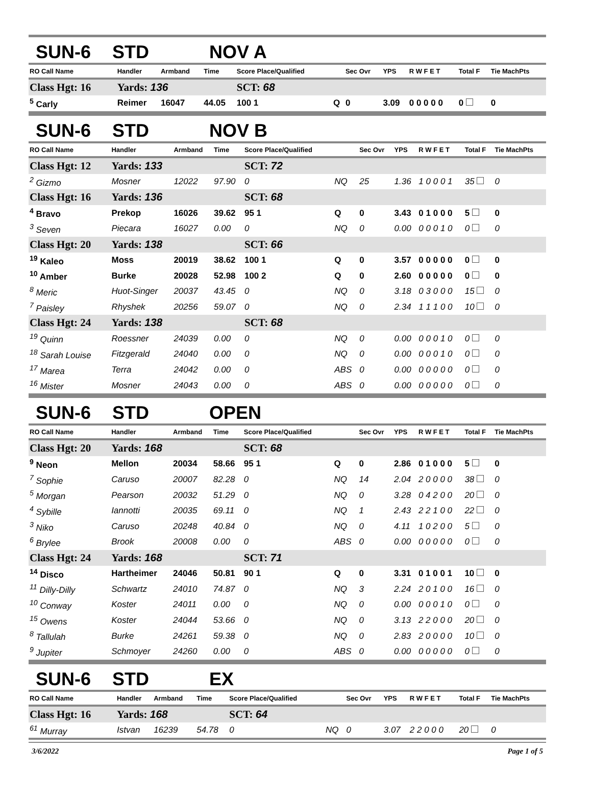SUN-6 STD NOV A
| RO Call Name | Handler | Armband | Time | Score Place/Qualified | | Sec Ovr | YPS | R W F E T | Total F | Tie MachPts |
| --- | --- | --- | --- | --- | --- | --- | --- | --- | --- | --- |
| Class Hgt: 16 | Yards: 136 | | | SCT: 68 | | | | | | |
| <sup>5</sup> Carly | Reimer | 16047 | 44.05 | 100 1 | Q | 0 | 3.09 | 0 0 0 0 0 | 0 | 0 |
SUN-6 STD NOV B
| RO Call Name | Handler | Armband | Time | Score Place/Qualified | | Sec Ovr | YPS | R W F E T | Total F | Tie MachPts |
| --- | --- | --- | --- | --- | --- | --- | --- | --- | --- | --- |
| Class Hgt: 12 | Yards: 133 | | | SCT: 72 | | | | | | |
| <sup>2</sup> Gizmo | Mosner | 12022 | 97.90 | 0 | NQ | 25 | 1.36 | 1 0 0 0 1 | 35 | 0 |
| Class Hgt: 16 | Yards: 136 | | | SCT: 68 | | | | | | |
| <sup>4</sup> Bravo | Prekop | 16026 | 39.62 | 95 1 | Q | 0 | 3.43 | 0 1 0 0 0 | 5 | 0 |
| <sup>3</sup> Seven | Piecara | 16027 | 0.00 | 0 | NQ | 0 | 0.00 | 0 0 0 1 0 | 0 | 0 |
| Class Hgt: 20 | Yards: 138 | | | SCT: 66 | | | | | | |
| <sup>19</sup> Kaleo | Moss | 20019 | 38.62 | 100 1 | Q | 0 | 3.57 | 0 0 0 0 0 | 0 | 0 |
| <sup>10</sup> Amber | Burke | 20028 | 52.98 | 100 2 | Q | 0 | 2.60 | 0 0 0 0 0 | 0 | 0 |
| <sup>8</sup> Meric | Huot-Singer | 20037 | 43.45 | 0 | NQ | 0 | 3.18 | 0 3 0 0 0 | 15 | 0 |
| <sup>7</sup> Paisley | Rhyshek | 20256 | 59.07 | 0 | NQ | 0 | 2.34 | 1 1 1 0 0 | 10 | 0 |
| Class Hgt: 24 | Yards: 138 | | | SCT: 68 | | | | | | |
| <sup>19</sup> Quinn | Roessner | 24039 | 0.00 | 0 | NQ | 0 | 0.00 | 0 0 0 1 0 | 0 | 0 |
| <sup>18</sup> Sarah Louise | Fitzgerald | 24040 | 0.00 | 0 | NQ | 0 | 0.00 | 0 0 0 1 0 | 0 | 0 |
| <sup>17</sup> Marea | Terra | 24042 | 0.00 | 0 | ABS | 0 | 0.00 | 0 0 0 0 0 | 0 | 0 |
| <sup>16</sup> Mister | Mosner | 24043 | 0.00 | 0 | ABS | 0 | 0.00 | 0 0 0 0 0 | 0 | 0 |
SUN-6 STD OPEN
| RO Call Name | Handler | Armband | Time | Score Place/Qualified | | Sec Ovr | YPS | R W F E T | Total F | Tie MachPts |
| --- | --- | --- | --- | --- | --- | --- | --- | --- | --- | --- |
| Class Hgt: 20 | Yards: 168 | | | SCT: 68 | | | | | | |
| <sup>9</sup> Neon | Mellon | 20034 | 58.66 | 95 1 | Q | 0 | 2.86 | 0 1 0 0 0 | 5 | 0 |
| <sup>7</sup> Sophie | Caruso | 20007 | 82.28 | 0 | NQ | 14 | 2.04 | 2 0 0 0 0 | 38 | 0 |
| <sup>5</sup> Morgan | Pearson | 20032 | 51.29 | 0 | NQ | 0 | 3.28 | 0 4 2 0 0 | 20 | 0 |
| <sup>4</sup> Sybille | Iannotti | 20035 | 69.11 | 0 | NQ | 1 | 2.43 | 2 2 1 0 0 | 22 | 0 |
| <sup>3</sup> Niko | Caruso | 20248 | 40.84 | 0 | NQ | 0 | 4.11 | 1 0 2 0 0 | 5 | 0 |
| <sup>6</sup> Brylee | Brook | 20008 | 0.00 | 0 | ABS | 0 | 0.00 | 0 0 0 0 0 | 0 | 0 |
| Class Hgt: 24 | Yards: 168 | | | SCT: 71 | | | | | | |
| <sup>14</sup> Disco | Hartheimer | 24046 | 50.81 | 90 1 | Q | 0 | 3.31 | 0 1 0 0 1 | 10 | 0 |
| <sup>11</sup> Dilly-Dilly | Schwartz | 24010 | 74.87 | 0 | NQ | 3 | 2.24 | 2 0 1 0 0 | 16 | 0 |
| <sup>10</sup> Conway | Koster | 24011 | 0.00 | 0 | NQ | 0 | 0.00 | 0 0 0 1 0 | 0 | 0 |
| <sup>15</sup> Owens | Koster | 24044 | 53.66 | 0 | NQ | 0 | 3.13 | 2 2 0 0 0 | 20 | 0 |
| <sup>8</sup> Tallulah | Burke | 24261 | 59.38 | 0 | NQ | 0 | 2.83 | 2 0 0 0 0 | 10 | 0 |
| <sup>9</sup> Jupiter | Schmoyer | 24260 | 0.00 | 0 | ABS | 0 | 0.00 | 0 0 0 0 0 | 0 | 0 |
SUN-6 STD EX
| RO Call Name | Handler | Armband | Time | Score Place/Qualified | | Sec Ovr | YPS | R W F E T | Total F | Tie MachPts |
| --- | --- | --- | --- | --- | --- | --- | --- | --- | --- | --- |
| Class Hgt: 16 | Yards: 168 | | | SCT: 64 | | | | | | |
| <sup>61</sup> Murray | Istvan | 16239 | 54.78 | 0 | NQ | 0 | 3.07 | 2 2 0 0 0 | 20 | 0 |
3/6/2022 Page 1 of 5